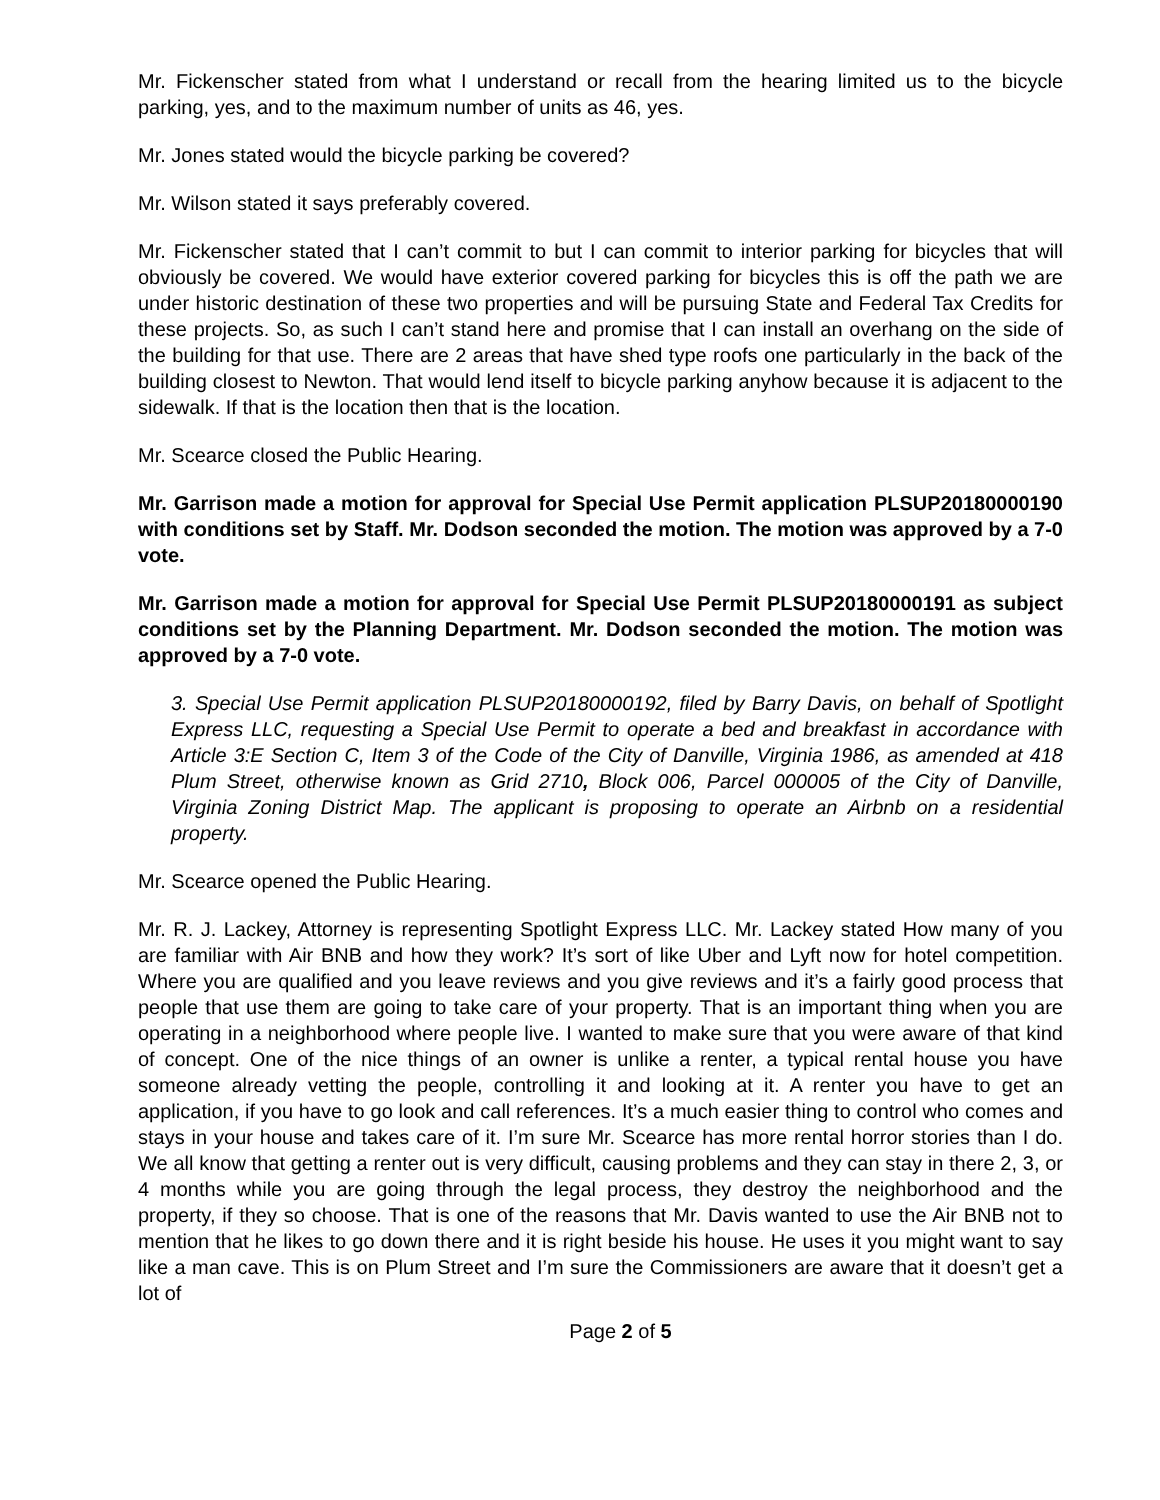Mr. Fickenscher stated from what I understand or recall from the hearing limited us to the bicycle parking, yes, and to the maximum number of units as 46, yes.
Mr. Jones stated would the bicycle parking be covered?
Mr. Wilson stated it says preferably covered.
Mr. Fickenscher stated that I can’t commit to but I can commit to interior parking for bicycles that will obviously be covered. We would have exterior covered parking for bicycles this is off the path we are under historic destination of these two properties and will be pursuing State and Federal Tax Credits for these projects. So, as such I can’t stand here and promise that I can install an overhang on the side of the building for that use. There are 2 areas that have shed type roofs one particularly in the back of the building closest to Newton. That would lend itself to bicycle parking anyhow because it is adjacent to the sidewalk. If that is the location then that is the location.
Mr. Scearce closed the Public Hearing.
Mr. Garrison made a motion for approval for Special Use Permit application PLSUP20180000190 with conditions set by Staff. Mr. Dodson seconded the motion. The motion was approved by a 7-0 vote.
Mr. Garrison made a motion for approval for Special Use Permit PLSUP20180000191 as subject conditions set by the Planning Department. Mr. Dodson seconded the motion. The motion was approved by a 7-0 vote.
3. Special Use Permit application PLSUP20180000192, filed by Barry Davis, on behalf of Spotlight Express LLC, requesting a Special Use Permit to operate a bed and breakfast in accordance with Article 3:E Section C, Item 3 of the Code of the City of Danville, Virginia 1986, as amended at 418 Plum Street, otherwise known as Grid 2710, Block 006, Parcel 000005 of the City of Danville, Virginia Zoning District Map. The applicant is proposing to operate an Airbnb on a residential property.
Mr. Scearce opened the Public Hearing.
Mr. R. J. Lackey, Attorney is representing Spotlight Express LLC. Mr. Lackey stated How many of you are familiar with Air BNB and how they work? It’s sort of like Uber and Lyft now for hotel competition. Where you are qualified and you leave reviews and you give reviews and it’s a fairly good process that people that use them are going to take care of your property. That is an important thing when you are operating in a neighborhood where people live. I wanted to make sure that you were aware of that kind of concept. One of the nice things of an owner is unlike a renter, a typical rental house you have someone already vetting the people, controlling it and looking at it. A renter you have to get an application, if you have to go look and call references. It’s a much easier thing to control who comes and stays in your house and takes care of it. I’m sure Mr. Scearce has more rental horror stories than I do. We all know that getting a renter out is very difficult, causing problems and they can stay in there 2, 3, or 4 months while you are going through the legal process, they destroy the neighborhood and the property, if they so choose. That is one of the reasons that Mr. Davis wanted to use the Air BNB not to mention that he likes to go down there and it is right beside his house. He uses it you might want to say like a man cave. This is on Plum Street and I’m sure the Commissioners are aware that it doesn’t get a lot of
Page 2 of 5